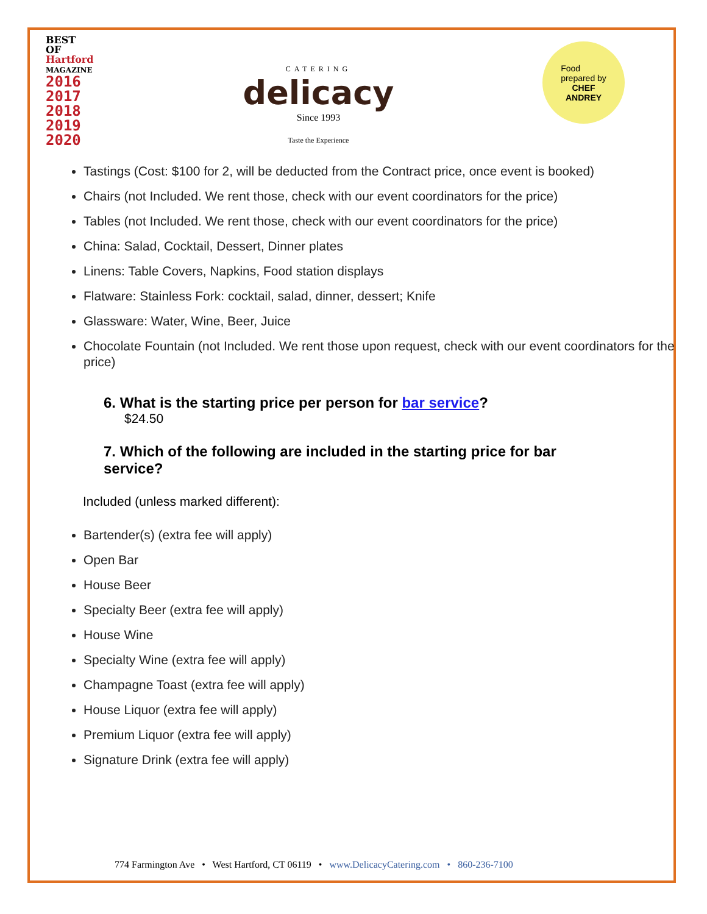BEST OF
Hartford
MAGAZINE
2016
2017
2018
2019
2020
CATERING
delicacy
Since 1993
Taste the Experience
Food
prepared by
CHEF
ANDREY
Tastings (Cost: $100 for 2, will be deducted from the Contract price, once event is booked)
Chairs (not Included. We rent those, check with our event coordinators for the price)
Tables (not Included. We rent those, check with our event coordinators for the price)
China: Salad, Cocktail, Dessert, Dinner plates
Linens: Table Covers, Napkins, Food station displays
Flatware: Stainless Fork: cocktail, salad, dinner, dessert; Knife
Glassware: Water, Wine, Beer, Juice
Chocolate Fountain (not Included. We rent those upon request, check with our event coordinators for the price)
6. What is the starting price per person for bar service?
$24.50
7. Which of the following are included in the starting price for bar service?
Included (unless marked different):
Bartender(s) (extra fee will apply)
Open Bar
House Beer
Specialty Beer (extra fee will apply)
House Wine
Specialty Wine (extra fee will apply)
Champagne Toast (extra fee will apply)
House Liquor (extra fee will apply)
Premium Liquor (extra fee will apply)
Signature Drink (extra fee will apply)
774 Farmington Ave • West Hartford, CT 06119 • www.DelicacyCatering.com • 860-236-7100